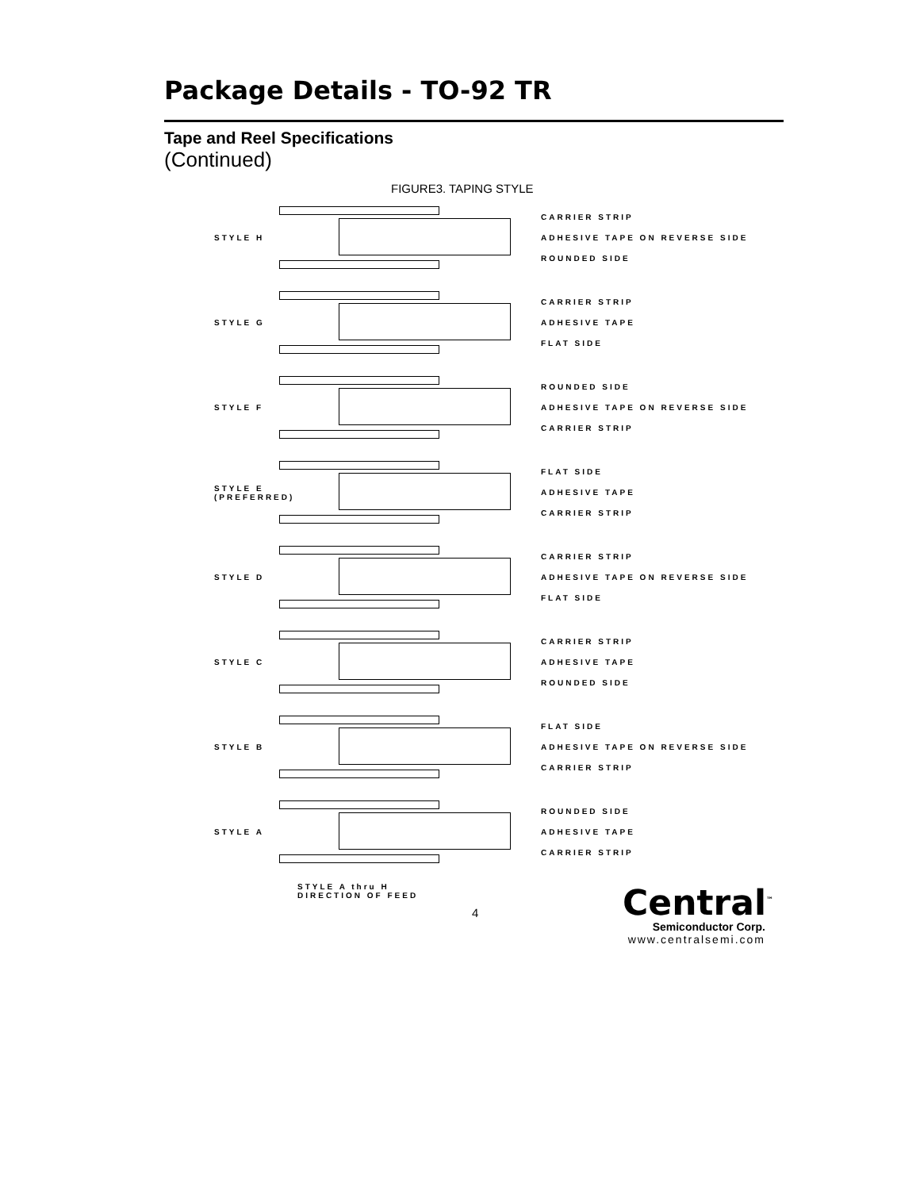Package Details - TO-92 TR
Tape and Reel Specifications
(Continued)
FIGURE3. TAPING STYLE
STYLE H
CARRIER STRIP
ADHESIVE TAPE ON REVERSE SIDE
ROUNDED SIDE
STYLE G
CARRIER STRIP
ADHESIVE TAPE
FLAT SIDE
STYLE F
ROUNDED SIDE
ADHESIVE TAPE ON REVERSE SIDE
CARRIER STRIP
STYLE E
(PREFERRED)
FLAT SIDE
ADHESIVE TAPE
CARRIER STRIP
STYLE D
CARRIER STRIP
ADHESIVE TAPE ON REVERSE SIDE
FLAT SIDE
STYLE C
CARRIER STRIP
ADHESIVE TAPE
ROUNDED SIDE
STYLE B
FLAT SIDE
ADHESIVE TAPE ON REVERSE SIDE
CARRIER STRIP
STYLE A
ROUNDED SIDE
ADHESIVE TAPE
CARRIER STRIP
STYLE A thru H
DIRECTION OF FEED
4
Central<sup>™</sup>
Semiconductor Corp.
www.centralsemi.com